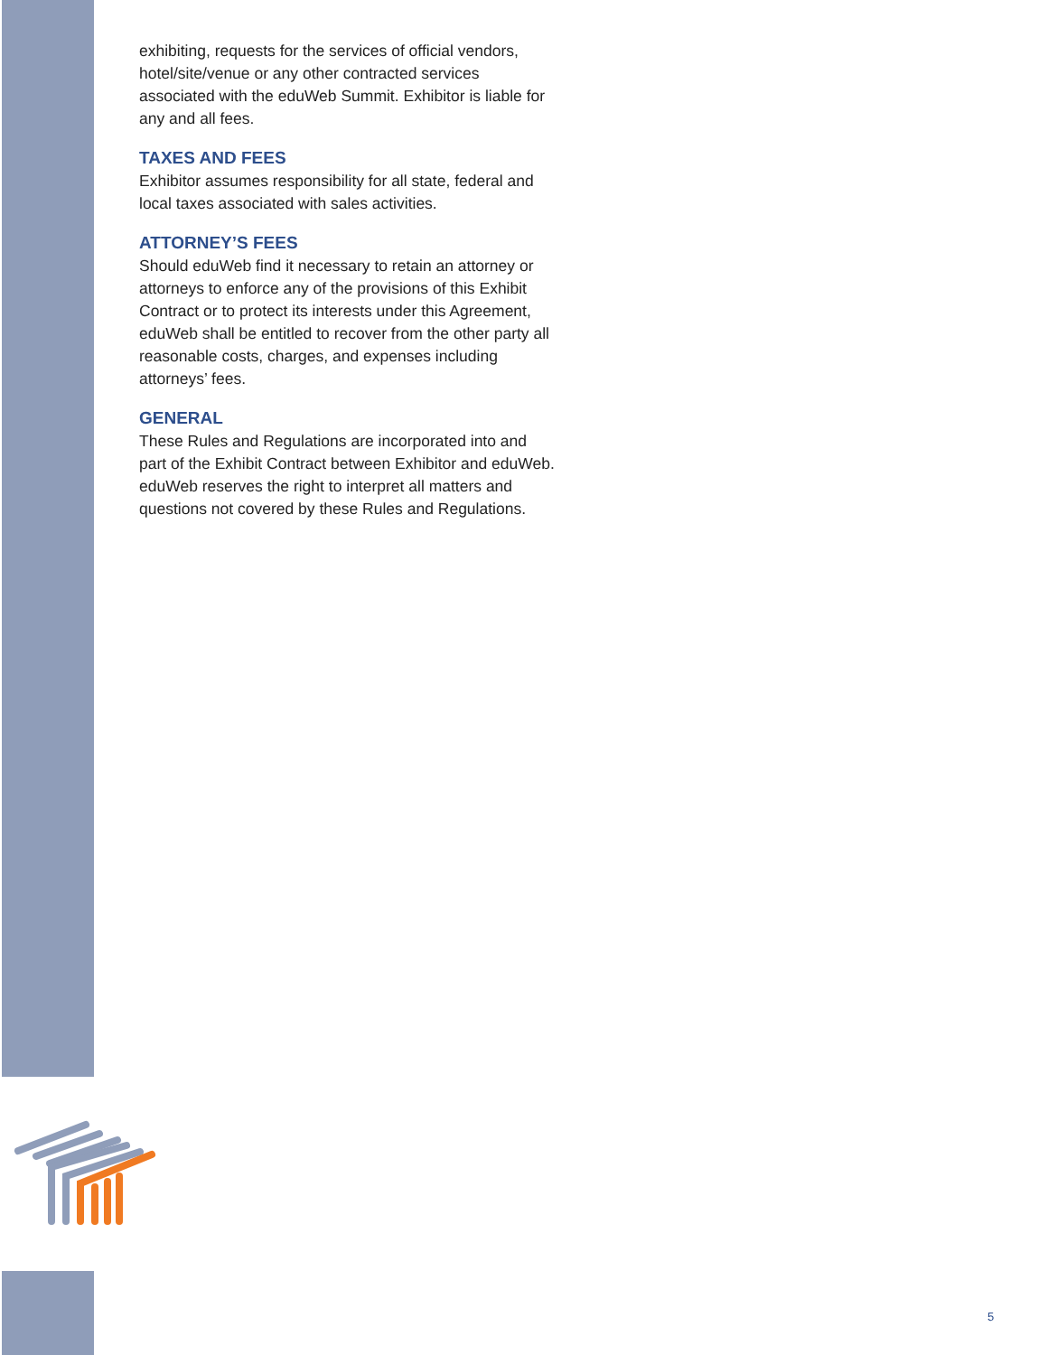exhibiting, requests for the services of official vendors, hotel/site/venue or any other contracted services associated with the eduWeb Summit. Exhibitor is liable for any and all fees.
TAXES AND FEES
Exhibitor assumes responsibility for all state, federal and local taxes associated with sales activities.
ATTORNEY’S FEES
Should eduWeb find it necessary to retain an attorney or attorneys to enforce any of the provisions of this Exhibit Contract or to protect its interests under this Agreement, eduWeb shall be entitled to recover from the other party all reasonable costs, charges, and expenses including attorneys’ fees.
GENERAL
These Rules and Regulations are incorporated into and part of the Exhibit Contract between Exhibitor and eduWeb. eduWeb reserves the right to interpret all matters and questions not covered by these Rules and Regulations.
5